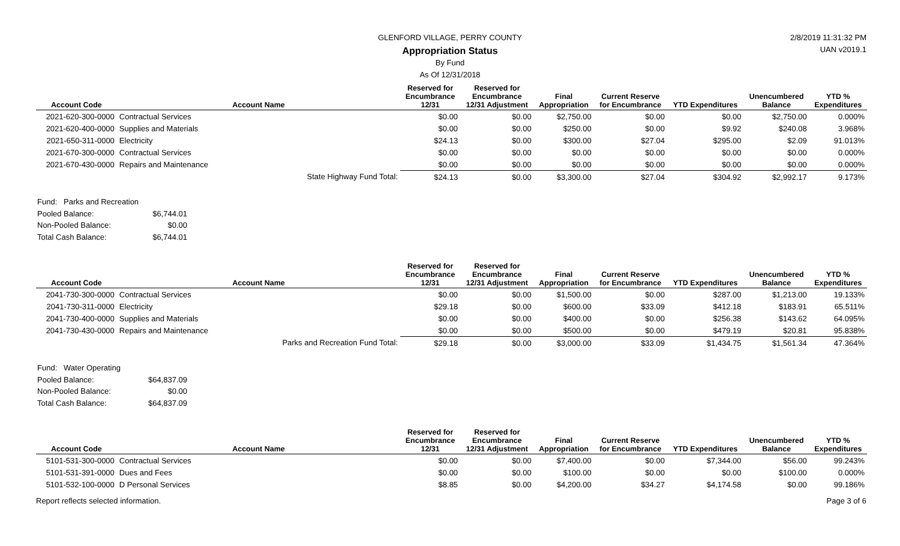GLENFORD VILLAGE, PERRY COUNTY 2/8/2019 11:31:32 PM
Appropriation Status UAN v2019.1
By Fund
As Of 12/31/2018
| Account Code | Account Name | Reserved for Encumbrance 12/31 | Reserved for Encumbrance 12/31 Adjustment | Final Appropriation | Current Reserve for Encumbrance | YTD Expenditures | Unencumbered Balance | YTD % Expenditures |
| --- | --- | --- | --- | --- | --- | --- | --- | --- |
| 2021-620-300-0000 | Contractual Services | $0.00 | $0.00 | $2,750.00 | $0.00 | $0.00 | $2,750.00 | 0.000% |
| 2021-620-400-0000 | Supplies and Materials | $0.00 | $0.00 | $250.00 | $0.00 | $9.92 | $240.08 | 3.968% |
| 2021-650-311-0000 | Electricity | $24.13 | $0.00 | $300.00 | $27.04 | $295.00 | $2.09 | 91.013% |
| 2021-670-300-0000 | Contractual Services | $0.00 | $0.00 | $0.00 | $0.00 | $0.00 | $0.00 | 0.000% |
| 2021-670-430-0000 | Repairs and Maintenance | $0.00 | $0.00 | $0.00 | $0.00 | $0.00 | $0.00 | 0.000% |
| | State Highway Fund Total: | $24.13 | $0.00 | $3,300.00 | $27.04 | $304.92 | $2,992.17 | 9.173% |
Fund: Parks and Recreation
Pooled Balance: $6,744.01
Non-Pooled Balance: $0.00
Total Cash Balance: $6,744.01
| Account Code | Account Name | Reserved for Encumbrance 12/31 | Reserved for Encumbrance 12/31 Adjustment | Final Appropriation | Current Reserve for Encumbrance | YTD Expenditures | Unencumbered Balance | YTD % Expenditures |
| --- | --- | --- | --- | --- | --- | --- | --- | --- |
| 2041-730-300-0000 | Contractual Services | $0.00 | $0.00 | $1,500.00 | $0.00 | $287.00 | $1,213.00 | 19.133% |
| 2041-730-311-0000 | Electricity | $29.18 | $0.00 | $600.00 | $33.09 | $412.18 | $183.91 | 65.511% |
| 2041-730-400-0000 | Supplies and Materials | $0.00 | $0.00 | $400.00 | $0.00 | $256.38 | $143.62 | 64.095% |
| 2041-730-430-0000 | Repairs and Maintenance | $0.00 | $0.00 | $500.00 | $0.00 | $479.19 | $20.81 | 95.838% |
| | Parks and Recreation Fund Total: | $29.18 | $0.00 | $3,000.00 | $33.09 | $1,434.75 | $1,561.34 | 47.364% |
Fund: Water Operating
Pooled Balance: $64,837.09
Non-Pooled Balance: $0.00
Total Cash Balance: $64,837.09
| Account Code | Account Name | Reserved for Encumbrance 12/31 | Reserved for Encumbrance 12/31 Adjustment | Final Appropriation | Current Reserve for Encumbrance | YTD Expenditures | Unencumbered Balance | YTD % Expenditures |
| --- | --- | --- | --- | --- | --- | --- | --- | --- |
| 5101-531-300-0000 | Contractual Services | $0.00 | $0.00 | $7,400.00 | $0.00 | $7,344.00 | $56.00 | 99.243% |
| 5101-531-391-0000 | Dues and Fees | $0.00 | $0.00 | $100.00 | $0.00 | $0.00 | $100.00 | 0.000% |
| 5101-532-100-0000 | D Personal Services | $8.85 | $0.00 | $4,200.00 | $34.27 | $4,174.58 | $0.00 | 99.186% |
Report reflects selected information. Page 3 of 6